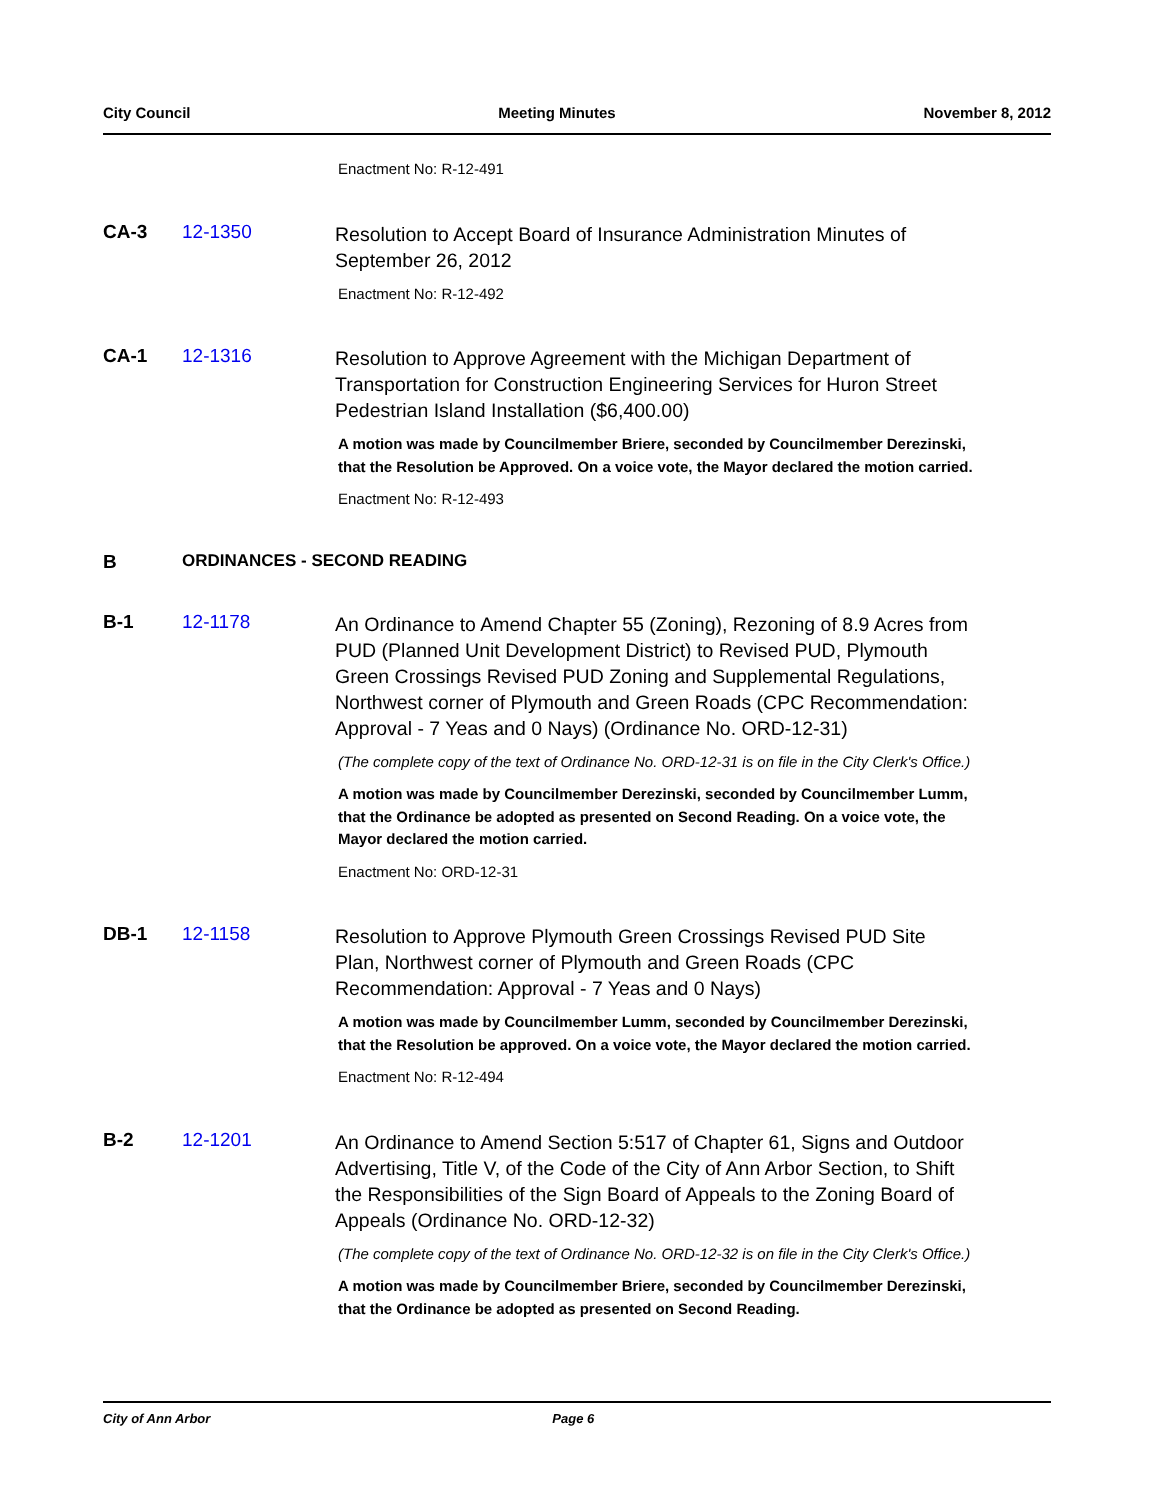City Council Meeting Minutes November 8, 2012
Enactment No: R-12-491
CA-3 12-1350
Resolution to Accept Board of Insurance Administration Minutes of September 26, 2012
Enactment No: R-12-492
CA-1 12-1316
Resolution to Approve Agreement with the Michigan Department of Transportation for Construction Engineering Services for Huron Street Pedestrian Island Installation ($6,400.00)
A motion was made by Councilmember Briere, seconded by Councilmember Derezinski, that the Resolution be Approved. On a voice vote, the Mayor declared the motion carried.
Enactment No: R-12-493
B ORDINANCES - SECOND READING
B-1 12-1178
An Ordinance to Amend Chapter 55 (Zoning), Rezoning of 8.9 Acres from PUD (Planned Unit Development District) to Revised PUD, Plymouth Green Crossings Revised PUD Zoning and Supplemental Regulations, Northwest corner of Plymouth and Green Roads (CPC Recommendation: Approval - 7 Yeas and 0 Nays) (Ordinance No. ORD-12-31)
(The complete copy of the text of Ordinance No. ORD-12-31 is on file in the City Clerk's Office.)
A motion was made by Councilmember Derezinski, seconded by Councilmember Lumm, that the Ordinance be adopted as presented on Second Reading. On a voice vote, the Mayor declared the motion carried.
Enactment No: ORD-12-31
DB-1 12-1158
Resolution to Approve Plymouth Green Crossings Revised PUD Site Plan, Northwest corner of Plymouth and Green Roads (CPC Recommendation: Approval - 7 Yeas and 0 Nays)
A motion was made by Councilmember Lumm, seconded by Councilmember Derezinski, that the Resolution be approved. On a voice vote, the Mayor declared the motion carried.
Enactment No: R-12-494
B-2 12-1201
An Ordinance to Amend Section 5:517 of Chapter 61, Signs and Outdoor Advertising, Title V, of the Code of the City of Ann Arbor Section, to Shift the Responsibilities of the Sign Board of Appeals to the Zoning Board of Appeals (Ordinance No. ORD-12-32)
(The complete copy of the text of Ordinance No. ORD-12-32 is on file in the City Clerk's Office.)
A motion was made by Councilmember Briere, seconded by Councilmember Derezinski, that the Ordinance be adopted as presented on Second Reading.
City of Ann Arbor Page 6